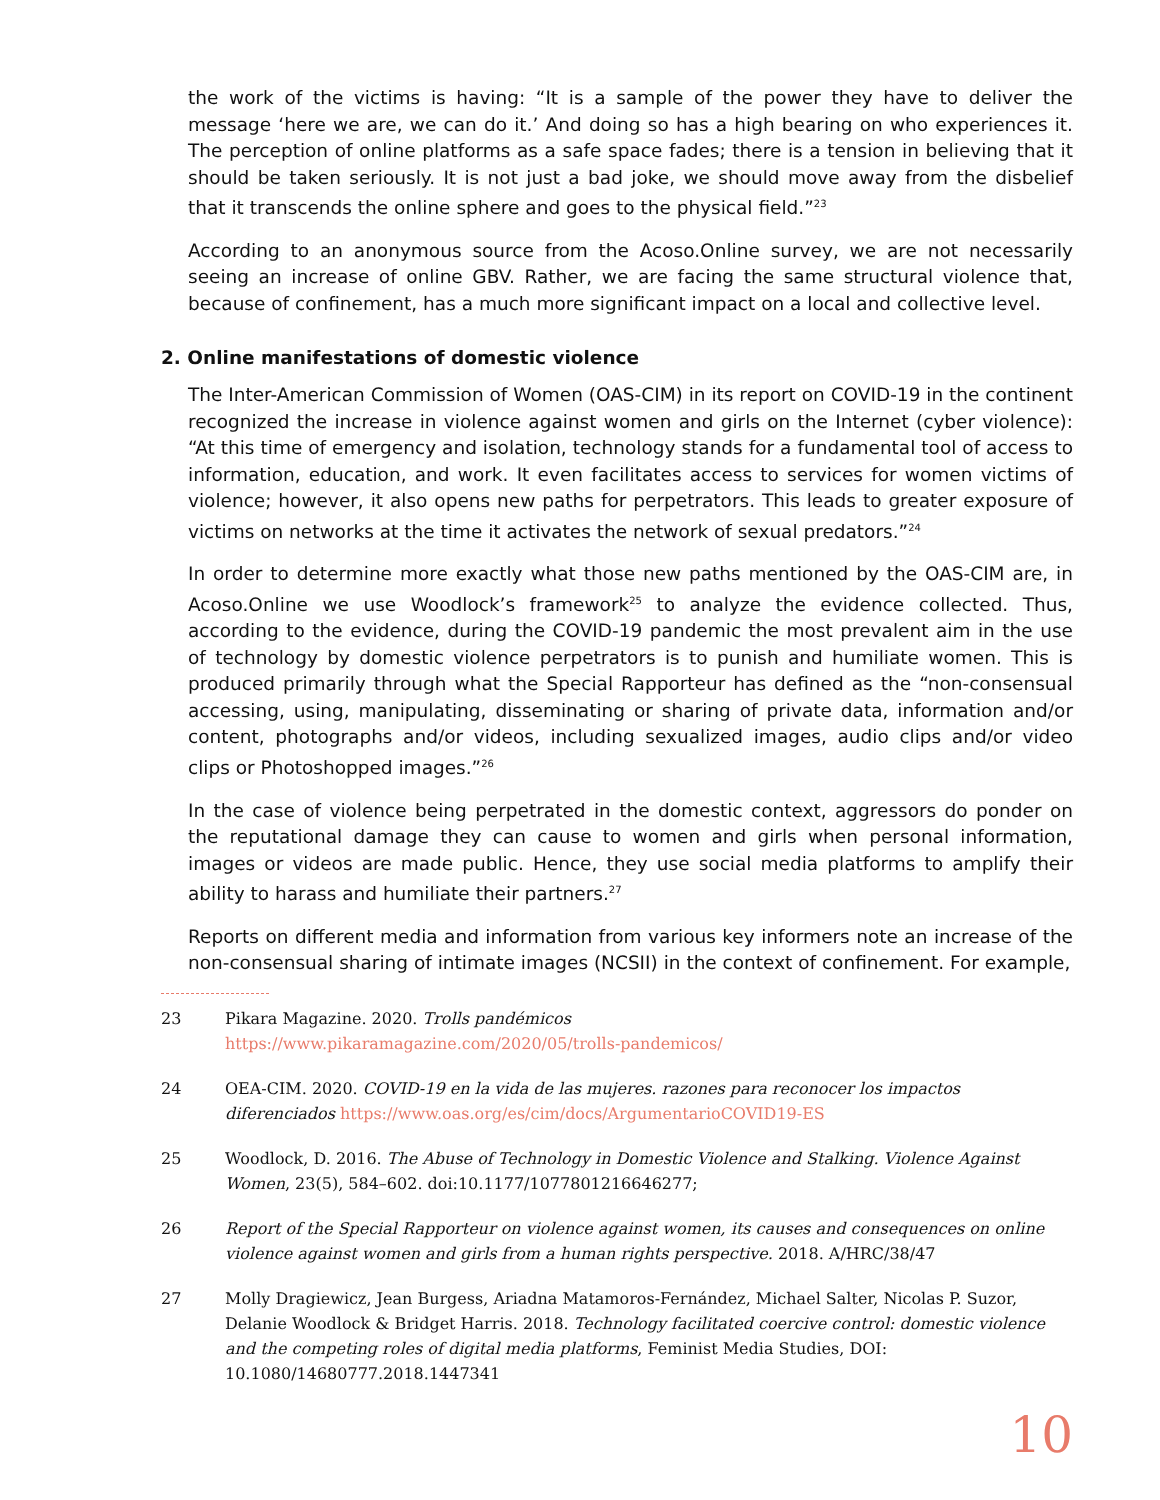the work of the victims is having: “It is a sample of the power they have to deliver the message ‘here we are, we can do it.’ And doing so has a high bearing on who experiences it. The perception of online platforms as a safe space fades; there is a tension in believing that it should be taken seriously. It is not just a bad joke, we should move away from the disbelief that it transcends the online sphere and goes to the physical field.”<sup>23</sup>
According to an anonymous source from the Acoso.Online survey, we are not necessarily seeing an increase of online GBV. Rather, we are facing the same structural violence that, because of confinement, has a much more significant impact on a local and collective level.
2. Online manifestations of domestic violence
The Inter-American Commission of Women (OAS-CIM) in its report on COVID-19 in the continent recognized the increase in violence against women and girls on the Internet (cyber violence): “At this time of emergency and isolation, technology stands for a fundamental tool of access to information, education, and work. It even facilitates access to services for women victims of violence; however, it also opens new paths for perpetrators. This leads to greater exposure of victims on networks at the time it activates the network of sexual predators.”<sup>24</sup>
In order to determine more exactly what those new paths mentioned by the OAS-CIM are, in Acoso.Online we use Woodlock’s framework<sup>25</sup> to analyze the evidence collected. Thus, according to the evidence, during the COVID-19 pandemic the most prevalent aim in the use of technology by domestic violence perpetrators is to punish and humiliate women. This is produced primarily through what the Special Rapporteur has defined as the “non-consensual accessing, using, manipulating, disseminating or sharing of private data, information and/or content, photographs and/or videos, including sexualized images, audio clips and/or video clips or Photoshopped images.”<sup>26</sup>
In the case of violence being perpetrated in the domestic context, aggressors do ponder on the reputational damage they can cause to women and girls when personal information, images or videos are made public. Hence, they use social media platforms to amplify their ability to harass and humiliate their partners.<sup>27</sup>
Reports on different media and information from various key informers note an increase of the non-consensual sharing of intimate images (NCSII) in the context of confinement. For example,
23 Pikara Magazine. 2020. Trolls pandémicos
https://www.pikaramagazine.com/2020/05/trolls-pandemicos/
24 OEA-CIM. 2020. COVID-19 en la vida de las mujeres. razones para reconocer los impactos diferenciados https://www.oas.org/es/cim/docs/ArgumentarioCOVID19-ES
25 Woodlock, D. 2016. The Abuse of Technology in Domestic Violence and Stalking. Violence Against Women, 23(5), 584–602. doi:10.1177/1077801216646277;
26 Report of the Special Rapporteur on violence against women, its causes and consequences on online violence against women and girls from a human rights perspective. 2018. A/HRC/38/47
27 Molly Dragiewicz, Jean Burgess, Ariadna Matamoros-Fernández, Michael Salter, Nicolas P. Suzor, Delanie Woodlock & Bridget Harris. 2018. Technology facilitated coercive control: domestic violence and the competing roles of digital media platforms, Feminist Media Studies, DOI: 10.1080/14680777.2018.1447341
10